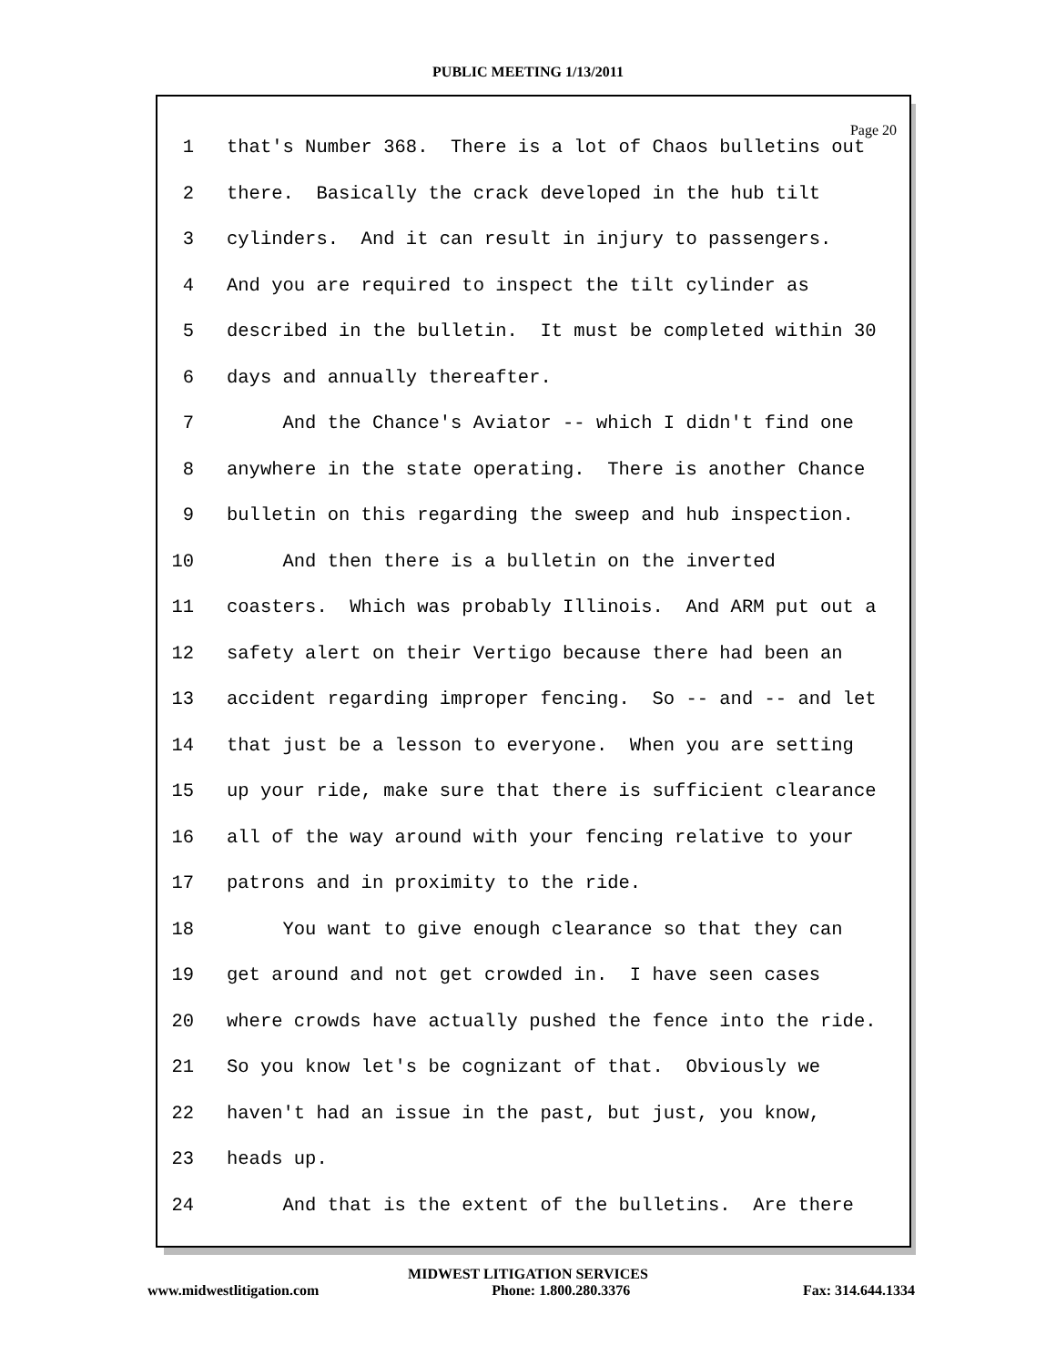PUBLIC MEETING 1/13/2011
Page 20
1 that's Number 368. There is a lot of Chaos bulletins out
2 there. Basically the crack developed in the hub tilt
3 cylinders. And it can result in injury to passengers.
4 And you are required to inspect the tilt cylinder as
5 described in the bulletin. It must be completed within 30
6 days and annually thereafter.
7 And the Chance's Aviator -- which I didn't find one
8 anywhere in the state operating. There is another Chance
9 bulletin on this regarding the sweep and hub inspection.
10 And then there is a bulletin on the inverted
11 coasters. Which was probably Illinois. And ARM put out a
12 safety alert on their Vertigo because there had been an
13 accident regarding improper fencing. So -- and -- and let
14 that just be a lesson to everyone. When you are setting
15 up your ride, make sure that there is sufficient clearance
16 all of the way around with your fencing relative to your
17 patrons and in proximity to the ride.
18 You want to give enough clearance so that they can
19 get around and not get crowded in. I have seen cases
20 where crowds have actually pushed the fence into the ride.
21 So you know let's be cognizant of that. Obviously we
22 haven't had an issue in the past, but just, you know,
23 heads up.
24 And that is the extent of the bulletins. Are there
MIDWEST LITIGATION SERVICES
www.midwestlitigation.com Phone: 1.800.280.3376 Fax: 314.644.1334